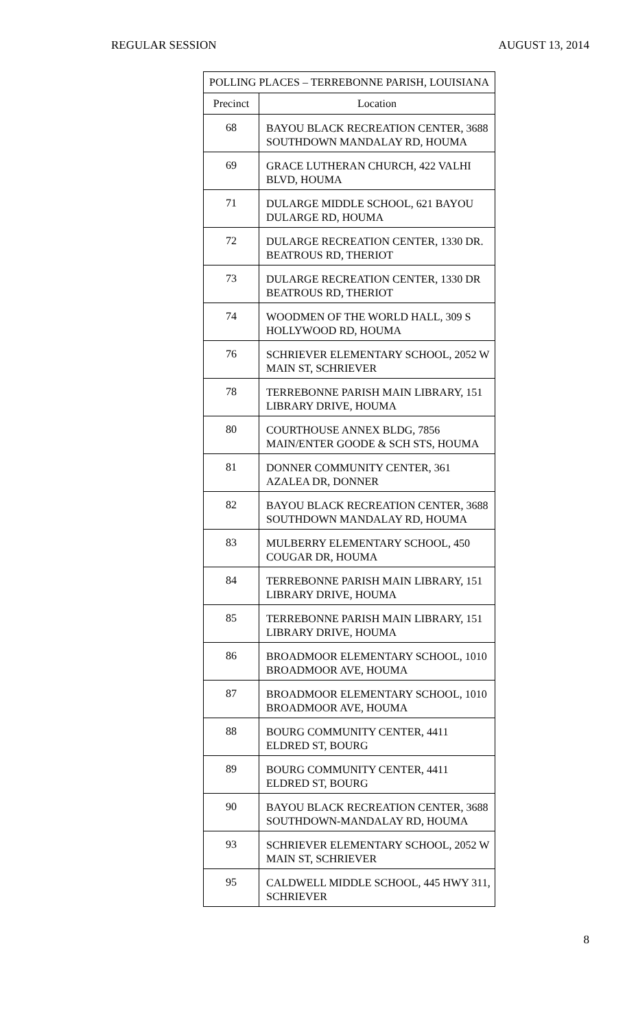REGULAR SESSION AUGUST 13, 2014
| POLLING PLACES – TERREBONNE PARISH, LOUISIANA | |
| --- | --- |
| Precinct | Location |
| 68 | BAYOU BLACK RECREATION CENTER, 3688 SOUTHDOWN MANDALAY RD, HOUMA |
| 69 | GRACE LUTHERAN CHURCH, 422 VALHI BLVD, HOUMA |
| 71 | DULARGE MIDDLE SCHOOL, 621 BAYOU DULARGE RD, HOUMA |
| 72 | DULARGE RECREATION CENTER, 1330 DR. BEATROUS RD, THERIOT |
| 73 | DULARGE RECREATION CENTER, 1330 DR BEATROUS RD, THERIOT |
| 74 | WOODMEN OF THE WORLD HALL, 309 S HOLLYWOOD RD, HOUMA |
| 76 | SCHRIEVER ELEMENTARY SCHOOL, 2052 W MAIN ST, SCHRIEVER |
| 78 | TERREBONNE PARISH MAIN LIBRARY, 151 LIBRARY DRIVE, HOUMA |
| 80 | COURTHOUSE ANNEX BLDG, 7856 MAIN/ENTER GOODE & SCH STS, HOUMA |
| 81 | DONNER COMMUNITY CENTER, 361 AZALEA DR, DONNER |
| 82 | BAYOU BLACK RECREATION CENTER, 3688 SOUTHDOWN MANDALAY RD, HOUMA |
| 83 | MULBERRY ELEMENTARY SCHOOL, 450 COUGAR DR, HOUMA |
| 84 | TERREBONNE PARISH MAIN LIBRARY, 151 LIBRARY DRIVE, HOUMA |
| 85 | TERREBONNE PARISH MAIN LIBRARY, 151 LIBRARY DRIVE, HOUMA |
| 86 | BROADMOOR ELEMENTARY SCHOOL, 1010 BROADMOOR AVE, HOUMA |
| 87 | BROADMOOR ELEMENTARY SCHOOL, 1010 BROADMOOR AVE, HOUMA |
| 88 | BOURG COMMUNITY CENTER, 4411 ELDRED ST, BOURG |
| 89 | BOURG COMMUNITY CENTER, 4411 ELDRED ST, BOURG |
| 90 | BAYOU BLACK RECREATION CENTER, 3688 SOUTHDOWN-MANDALAY RD, HOUMA |
| 93 | SCHRIEVER ELEMENTARY SCHOOL, 2052 W MAIN ST, SCHRIEVER |
| 95 | CALDWELL MIDDLE SCHOOL, 445 HWY 311, SCHRIEVER |
8